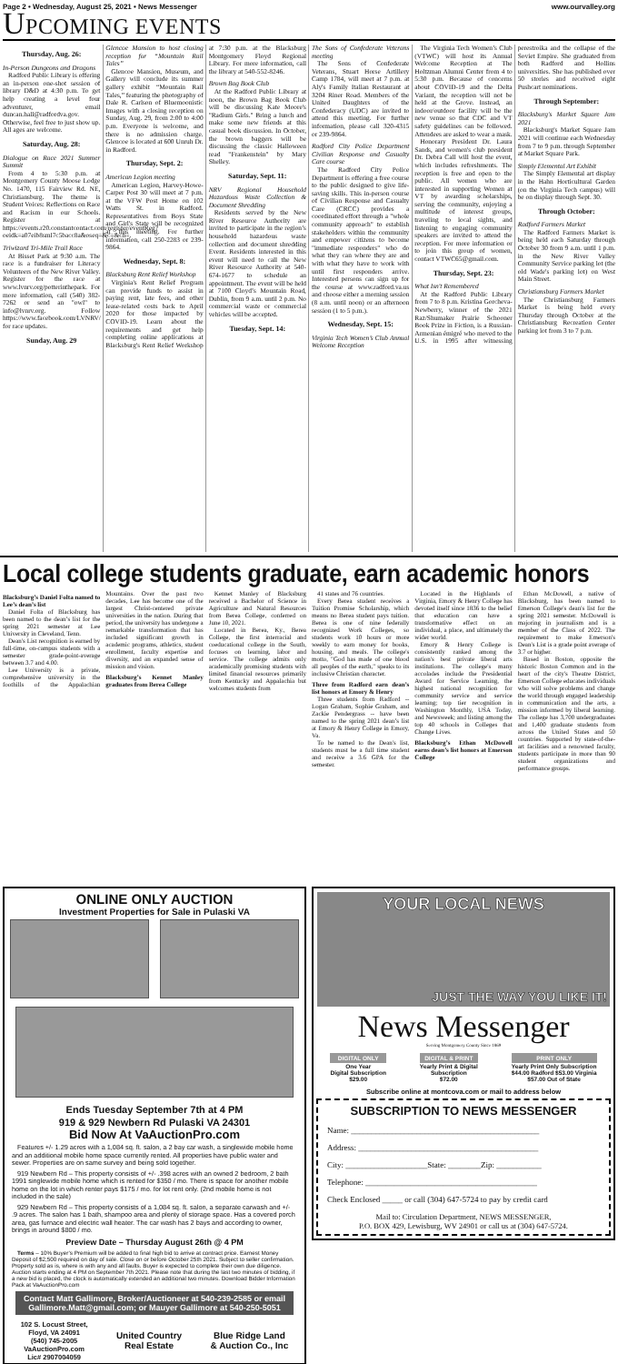Page 2 • Wednesday, August 25, 2021 • News Messenger www.ourvalley.org
UPCOMING EVENTS
Thursday, Aug. 26:
In-Person Dungeons and Dragons
Radford Public Library is offering an in-person one-shot session of library D&D at 4:30 p.m. To get help creating a level four adventurer, email duncan.hall@radfordva.gov. Otherwise, feel free to just show up. All ages are welcome.
Saturday, Aug. 28:
Dialogue on Race 2021 Summer Summit
From 4 to 5:30 p.m. at Montgomery County Moose Lodge No. 1470, 115 Fairview Rd. NE, Christiansburg. The theme is Student Voices: Reflections on Race and Racism in our Schools. Register at https://events.r20.constantcontact.com/register/eventReg?oeidk=a07eib8sml7c5bacc8a&oseq=&c=&ch=.
Triwizard Tri-Mile Trail Race
At Bisset Park at 9:30 a.m. The race is a fundraiser for Literacy Volunteers of the New River Valley. Register for the race at www.lvnrv.org/potterinthepark. For more information, call (540) 382-7262 or send an "owl" to info@lvnrv.org. Follow https://www.facebook.com/LVNRV/ for race updates.
Sunday, Aug. 29
Glencoe Mansion to host closing reception for “Mountain Rail Tales”
Glencoe Mansion, Museum, and Gallery will conclude its summer gallery exhibit “Mountain Rail Tales,” featuring the photography of Dale R. Carlson of Bluemoonistic Images with a closing reception on Sunday, Aug. 29, from 2:00 to 4:00 p.m. Everyone is welcome, and there is no admission charge. Glencoe is located at 600 Unruh Dr. in Radford.
Thursday, Sept. 2:
American Legion meeting
American Legion, Harvey-Howe-Carper Post 30 will meet at 7 p.m. at the VFW Post Home on 102 Watts St. in Radford. Representatives from Boys State and Girl's State will be recognized at this meeting. For further information, call 250-2283 or 239-9864.
Wednesday, Sept. 8:
Blacksburg Rent Relief Workshop
Virginia's Rent Relief Program can provide funds to assist in paying rent, late fees, and other lease-related costs back to April 2020 for those impacted by COVID-19. Learn about the requirements and get help completing online applications at Blacksburg's Rent Relief Workshop at 7:30 p.m. at the Blacksburg Montgomery Floyd Regional Library. For more information, call the library at 540-552-8246.
Brown Bag Book Club
At the Radford Public Library at noon, the Brown Bag Book Club will be discussing Kate Moore's "Radium Girls." Bring a lunch and make some new friends at this casual book discussion. In October, the brown baggers will be discussing the classic Halloween read "Frankenstein" by Mary Shelley.
Saturday, Sept. 11:
NRV Regional Household Hazardous Waste Collection & Document Shredding
Residents served by the New River Resource Authority are invited to participate in the region’s household hazardous waste collection and document shredding Event. Residents interested in this event will need to call the New River Resource Authority at 540-674-1677 to schedule an appointment. The event will be held at 7100 Cloyd’s Mountain Road, Dublin, from 9 a.m. until 2 p.m. No commercial waste or commercial vehicles will be accepted.
Tuesday, Sept. 14:
The Sons of Confederate Veterans meeting
The Sons of Confederate Veterans, Stuart Horse Artillery Camp 1784, will meet at 7 p.m. at Aly's Family Italian Restaurant at 3204 Riner Road. Members of the United Daughters of the Confederacy (UDC) are invited to attend this meeting. For further information, please call 320-4315 or 239-9864.
Radford City Police Department Civilian Response and Casualty Care course
The Radford City Police Department is offering a free course to the public designed to give life-saving skills. This in-person course of Civilian Response and Casualty Care (CRCC) provides a coordinated effort through a "whole community approach" to establish stakeholders within the community and empower citizens to become "immediate responders" who do what they can where they are and with what they have to work with until first responders arrive. Interested persons can sign up for the course at www.radford.va.us and choose either a morning session (8 a.m. until noon) or an afternoon session (1 to 5 p.m.).
Wednesday, Sept. 15:
Virginia Tech Women’s Club Annual Welcome Reception
The Virginia Tech Women’s Club (VTWC) will host its Annual Welcome Reception at The Holtzman Alumni Center from 4 to 5:30 p.m. Because of concerns about COVID-19 and the Delta Variant, the reception will not be held at the Grove. Instead, an indoor/outdoor facility will be the new venue so that CDC and VT safety guidelines can be followed. Attendees are asked to wear a mask.
Honorary President Dr. Laura Sands, and women's club president Dr. Debra Call will host the event, which includes refreshments. The reception is free and open to the public. All women who are interested in supporting Women at VT by awarding scholarships, serving the community, enjoying a multitude of interest groups, traveling to local sights, and listening to engaging community speakers are invited to attend the reception. For more information or to join this group of women, contact VTWC65@gmail.com.
Thursday, Sept. 23:
What Isn't Remembered
At the Radford Public Library from 7 to 8 p.m. Kristina Gorcheva-Newberry, winner of the 2021 Raz/Shumaker Prairie Schooner Book Prize in Fiction, is a Russian-Armenian émigré who moved to the U.S. in 1995 after witnessing perestroika and the collapse of the Soviet Empire. She graduated from both Radford and Hollins universities. She has published over 50 stories and received eight Pushcart nominations.
Through September:
Blacksburg's Market Square Jam 2021
Blacksburg's Market Square Jam 2021 will continue each Wednesday from 7 to 9 p.m. through September at Market Square Park.
Simply Elemental Art Exhibit
The Simply Elemental art display in the Hahn Horticultural Garden (on the Virginia Tech campus) will be on display through Sept. 30.
Through October:
Radford Farmers Market
The Radford Farmers Market is being held each Saturday through October 30 from 9 a.m. until 1 p.m. in the New River Valley Community Service parking lot (the old Wade's parking lot) on West Main Street.
Christiansburg Farmers Market
The Christiansburg Farmers Market is being held every Thursday through October at the Christiansburg Recreation Center parking lot from 3 to 7 p.m.
Local college students graduate, earn academic honors
Blacksburg’s Daniel Folta named to Lee’s dean’s list
Daniel Folta of Blacksburg has been named to the dean’s list for the spring 2021 semester at Lee University in Cleveland, Tenn.
Dean's List recognition is earned by full-time, on-campus students with a semester grade-point-average between 3.7 and 4.00.
Lee University is a private, comprehensive university in the foothills of the Appalachian Mountains. Over the past two decades, Lee has become one of the largest Christ-centered private universities in the nation. During that period, the university has undergone a remarkable transformation that has included significant growth in academic programs, athletics, student enrollment, faculty expertise and diversity, and an expanded sense of mission and vision.
Blacksburg’s Kennet Manley graduates from Berea College
Kennet Manley of Blacksburg received a Bachelor of Science in Agriculture and Natural Resources from Berea College, conferred on June 10, 2021.
Located in Berea, Ky., Berea College, the first interracial and coeducational college in the South, focuses on learning, labor and service. The college admits only academically promising students with limited financial resources primarily from Kentucky and Appalachia but welcomes students from
ONLINE ONLY AUCTION
Investment Properties for Sale in Pulaski VA
Ends Tuesday September 7th at 4 PM
919 & 929 Newbern Rd Pulaski VA 24301
Bid Now At VaAuctionPro.com
Features +/- 1.29 acres with a 1,084 sq. ft. salon, a 2 bay car wash, a singlewide mobile home and an additional mobile home space currently rented. All properties have public water and sewer. Properties are on same survey and being sold together.
919 Newbern Rd – This property consists of +/- .398 acres with an owned 2 bedroom, 2 bath 1991 singlewide mobile home which is rented for $350 / mo. There is space for another mobile home on the lot in which renter pays $175 / mo. for lot rent only. (2nd mobile home is not included in the sale)
929 Newbern Rd – This property consists of a 1,084 sq. ft. salon, a separate carwash and +/- .9 acres. The salon has 1 bath, shampoo area and plenty of storage space. Has a covered porch area, gas furnace and electric wall heater. The car wash has 2 bays and according to owner, brings in around $800 / mo.
Preview Date – Thursday August 26th @ 4 PM
Terms – 10% Buyer’s Premium will be added to final high bid to arrive at contract price. Earnest Money Deposit of $2,500 required on day of sale. Close on or before October 25th 2021. Subject to seller confirmation. Property sold as is, where is with any and all faults. Buyer is expected to complete their own due diligence. Auction starts ending at 4 PM on September 7th 2021. Please note that during the last two minutes of bidding, if a new bid is placed, the clock is automatically extended an additional two minutes. Download Bidder Information Pack at VaAuctionPro.com
Contact Matt Gallimore, Broker/Auctioneer at 540-239-2585 or email Gallimore.Matt@gmail.com; or Mauyer Gallimore at 540-250-5051
102 S. Locust Street,
Floyd, VA 24091
(540) 745-2005
VaAuctionPro.com
Lic# 2907004059
United Country
Real Estate
Blue Ridge Land
& Auction Co., Inc
41 states and 76 countries.
Every Berea student receives a Tuition Promise Scholarship, which means no Berea student pays tuition. Berea is one of nine federally recognized Work Colleges, so students work 10 hours or more weekly to earn money for books, housing, and meals. The college's motto, "God has made of one blood all peoples of the earth," speaks to its inclusive Christian character.
Three from Radford earn dean’s list honors at Emory & Henry
Three students from Radford -- Logan Graham, Sophie Graham, and Zackie Pendergrass -- have been named to the spring 2021 dean’s list at Emory & Henry College in Emory, Va.
To be named to the Dean's list, students must be a full time student and receive a 3.6 GPA for the semester.
Located in the Highlands of Virginia, Emory & Henry College has devoted itself since 1836 to the belief that education can have a transformative effect on an individual, a place, and ultimately the wider world.
Emory & Henry College is consistently ranked among the nation's best private liberal arts institutions. The college's many accolades include the Presidential Award for Service Learning, the highest national recognition for community service and service learning; top tier recognition in Washington Monthly, USA Today, and Newsweek; and listing among the top 40 schools in Colleges that Change Lives.
Blacksburg’s Ethan McDowell earns dean’s list honors at Emerson College
Ethan McDowell, a native of Blacksburg, has been named to Emerson College's dean's list for the spring 2021 semester. McDowell is majoring in journalism and is a member of the Class of 2022. The requirement to make Emerson's Dean's List is a grade point average of 3.7 or higher.
Based in Boston, opposite the historic Boston Common and in the heart of the city's Theatre District, Emerson College educates individuals who will solve problems and change the world through engaged leadership in communication and the arts, a mission informed by liberal learning. The college has 3,700 undergraduates and 1,400 graduate students from across the United States and 50 countries. Supported by state-of-the-art facilities and a renowned faculty, students participate in more than 90 student organizations and performance groups.
YOUR LOCAL NEWS
JUST THE WAY YOU LIKE IT!
News Messenger
Serving Montgomery County Since 1869
DIGITAL ONLY
One Year
Digital Subscription
$29.00
DIGITAL & PRINT
Yearly Print & Digital
Subscription
$72.00
PRINT ONLY
Yearly Print Only Subscription
$44.00 Radford $53.00 Virginia
$57.00 Out of State
Subscribe online at montcova.com or mail to address below
SUBSCRIPTION TO NEWS MESSENGER
Name: ______________________________________________
Address: ____________________________________________
City: ____________________State: ________Zip: ___________
Telephone: __________________________________________
Check Enclosed _____ or call (304) 647-5724 to pay by credit card
Mail to: Circulation Department, NEWS MESSENGER,
P.O. BOX 429, Lewisburg, WV 24901 or call us at (304) 647-5724.